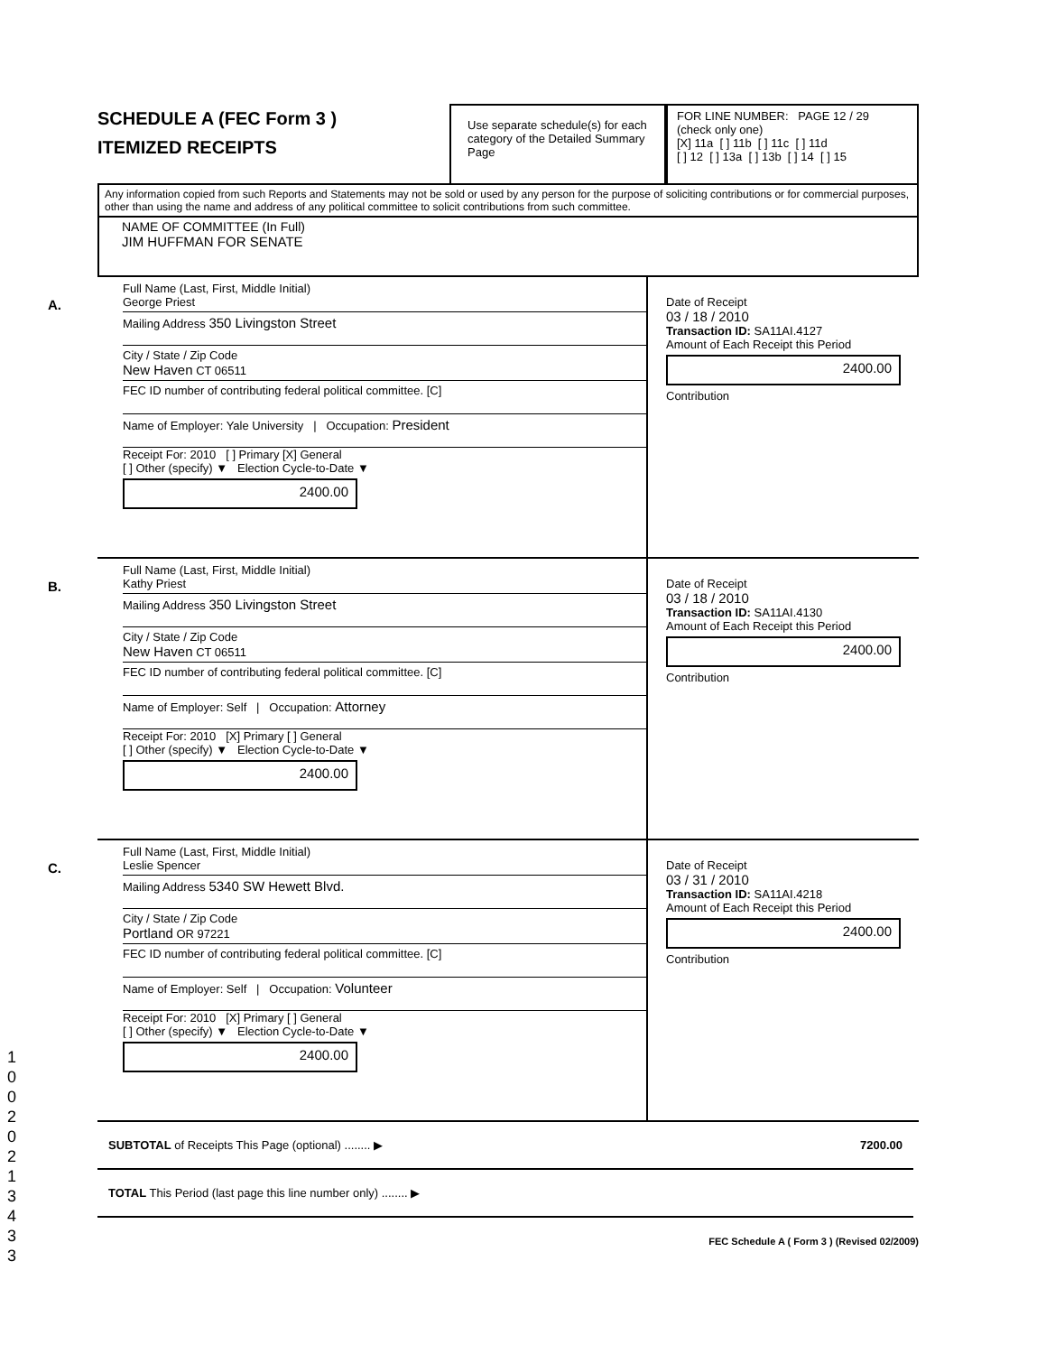SCHEDULE A (FEC Form 3 )
ITEMIZED RECEIPTS
Use separate schedule(s) for each category of the Detailed Summary Page
FOR LINE NUMBER: PAGE 12 / 29
(check only one)
[X] 11a [ ] 11b [ ] 11c [ ] 11d
[ ] 12 [ ] 13a [ ] 13b [ ] 14 [ ] 15
Any information copied from such Reports and Statements may not be sold or used by any person for the purpose of soliciting contributions or for commercial purposes, other than using the name and address of any political committee to solicit contributions from such committee.
NAME OF COMMITTEE (In Full)
JIM HUFFMAN FOR SENATE
A.
Full Name (Last, First, Middle Initial)
George Priest
Mailing Address 350 Livingston Street
City / State / Zip Code
New Haven CT 06511
FEC ID number of contributing federal political committee. [C]
Name of Employer: Yale University | Occupation: President
Receipt For: 2010 [ ] Primary [X] General
[ ] Other (specify) ▼ Election Cycle-to-Date ▼
2400.00
Date of Receipt
03 / 18 / 2010
Transaction ID: SA11AI.4127
Amount of Each Receipt this Period
2400.00
Contribution
B.
Full Name (Last, First, Middle Initial)
Kathy Priest
Mailing Address 350 Livingston Street
City / State / Zip Code
New Haven CT 06511
FEC ID number of contributing federal political committee. [C]
Name of Employer: Self | Occupation: Attorney
Receipt For: 2010 [X] Primary [ ] General
[ ] Other (specify) ▼ Election Cycle-to-Date ▼
2400.00
Date of Receipt
03 / 18 / 2010
Transaction ID: SA11AI.4130
Amount of Each Receipt this Period
2400.00
Contribution
C.
Full Name (Last, First, Middle Initial)
Leslie Spencer
Mailing Address 5340 SW Hewett Blvd.
City / State / Zip Code
Portland OR 97221
FEC ID number of contributing federal political committee. [C]
Name of Employer: Self | Occupation: Volunteer
Receipt For: 2010 [X] Primary [ ] General
[ ] Other (specify) ▼ Election Cycle-to-Date ▼
2400.00
Date of Receipt
03 / 31 / 2010
Transaction ID: SA11AI.4218
Amount of Each Receipt this Period
2400.00
Contribution
SUBTOTAL of Receipts This Page (optional) ........ ▶ 7200.00
TOTAL This Period (last page this line number only) ........ ▶
FEC Schedule A ( Form 3 ) (Revised 02/2009)
1 0 0 2 0 2 1 3 4 3 3